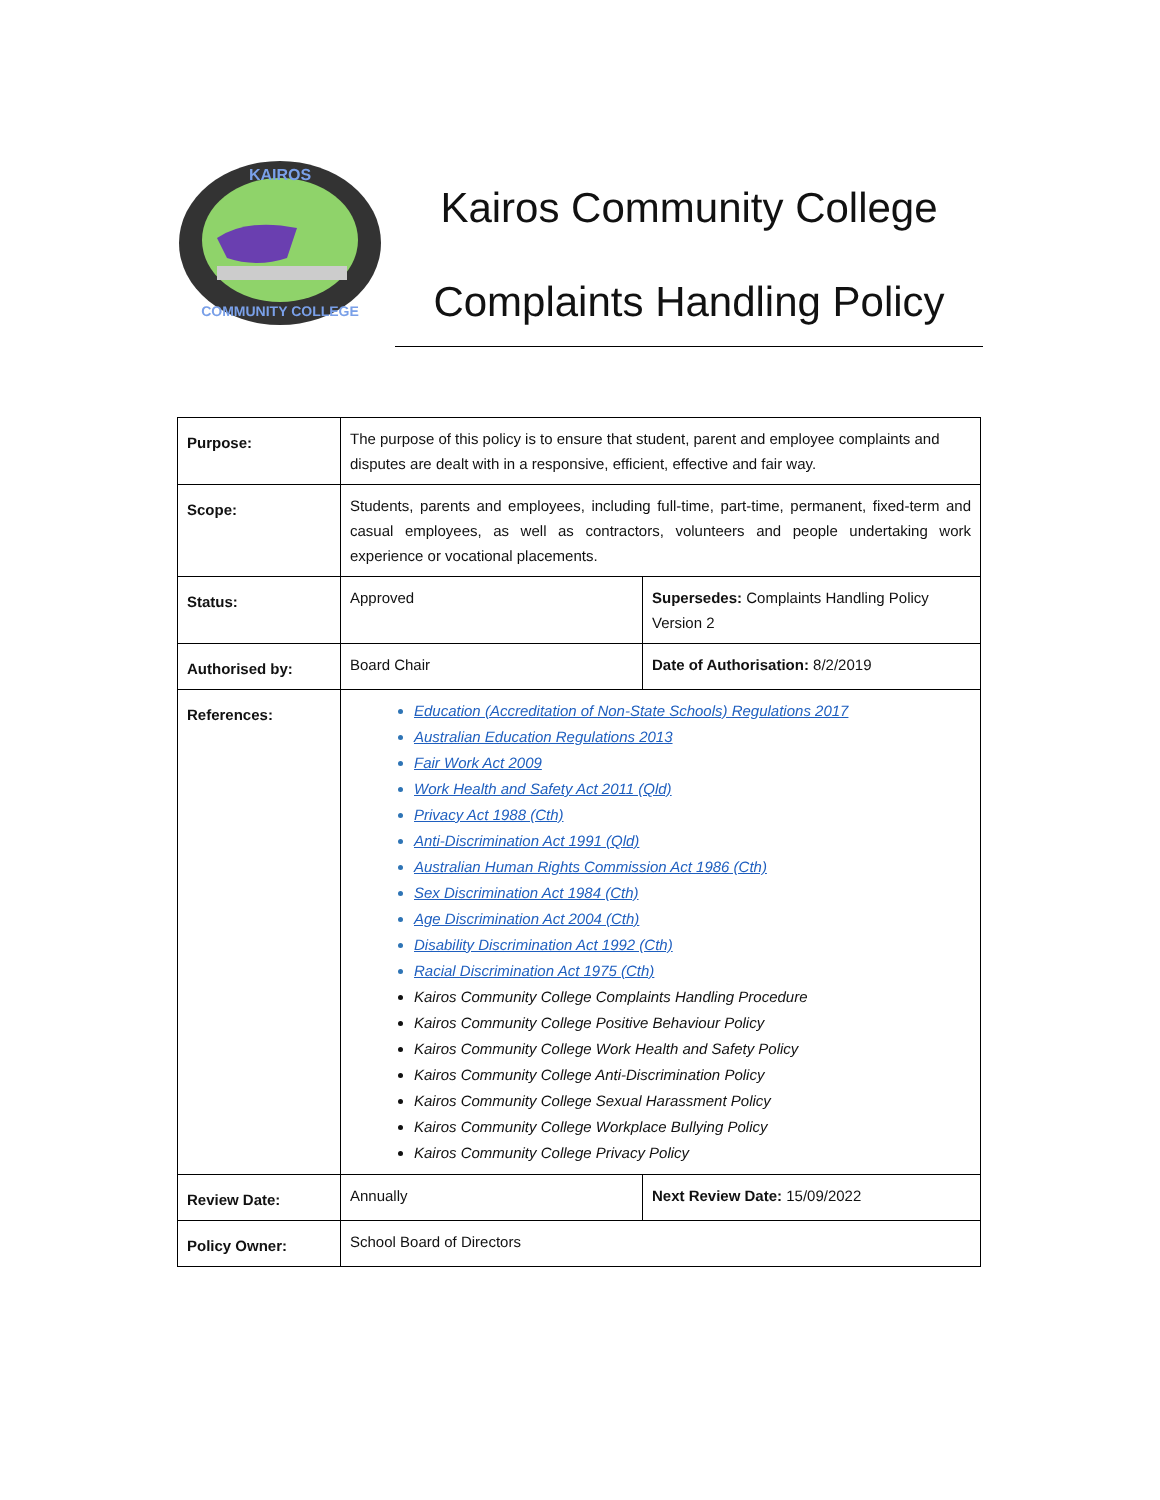KAIROS
COMMUNITY COLLEGE
Kairos Community College
Complaints Handling Policy
| Purpose: | The purpose of this policy is to ensure that student, parent and employee complaints and disputes are dealt with in a responsive, efficient, effective and fair way. | |
| Scope: | Students, parents and employees, including full-time, part-time, permanent, fixed-term and casual employees, as well as contractors, volunteers and people undertaking work experience or vocational placements. | |
| Status: | Approved | Supersedes: Complaints Handling Policy Version 2 |
| Authorised by: | Board Chair | Date of Authorisation: 8/2/2019 |
| References: | Education (Accreditation of Non-State Schools) Regulations 2017 Australian Education Regulations 2013 Fair Work Act 2009 Work Health and Safety Act 2011 (Qld) Privacy Act 1988 (Cth) Anti-Discrimination Act 1991 (Qld) Australian Human Rights Commission Act 1986 (Cth) Sex Discrimination Act 1984 (Cth) Age Discrimination Act 2004 (Cth) Disability Discrimination Act 1992 (Cth) Racial Discrimination Act 1975 (Cth) Kairos Community College Complaints Handling Procedure Kairos Community College Positive Behaviour Policy Kairos Community College Work Health and Safety Policy Kairos Community College Anti-Discrimination Policy Kairos Community College Sexual Harassment Policy Kairos Community College Workplace Bullying Policy Kairos Community College Privacy Policy | |
| Review Date: | Annually | Next Review Date: 15/09/2022 |
| Policy Owner: | School Board of Directors | |